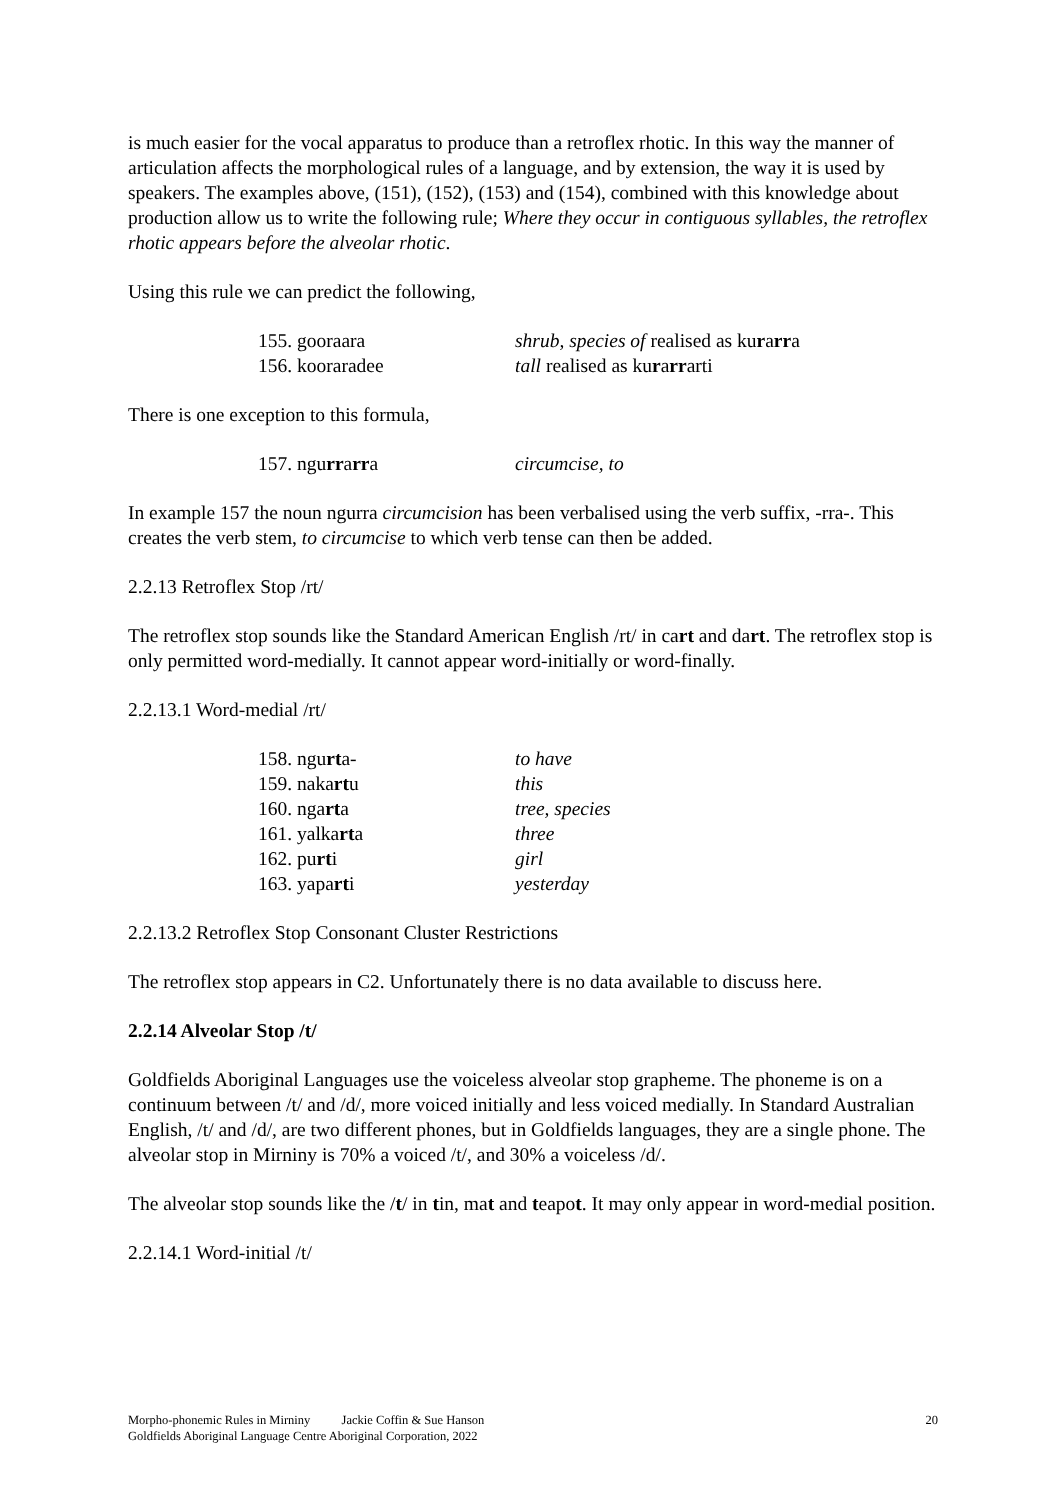is much easier for the vocal apparatus to produce than a retroflex rhotic. In this way the manner of articulation affects the morphological rules of a language, and by extension, the way it is used by speakers. The examples above, (151), (152), (153) and (154), combined with this knowledge about production allow us to write the following rule; Where they occur in contiguous syllables, the retroflex rhotic appears before the alveolar rhotic.
Using this rule we can predict the following,
155. gooraara shrub, species of realised as kurarra
156. kooraradee tall realised as kurarrarti
There is one exception to this formula,
157. ngurrarra circumcise, to
In example 157 the noun ngurra circumcision has been verbalised using the verb suffix, -rra-. This creates the verb stem, to circumcise to which verb tense can then be added.
2.2.13 Retroflex Stop /rt/
The retroflex stop sounds like the Standard American English /rt/ in cart and dart. The retroflex stop is only permitted word-medially. It cannot appear word-initially or word-finally.
2.2.13.1 Word-medial /rt/
158. ngurta- to have
159. nakartu this
160. ngarta tree, species
161. yalkarta three
162. purti girl
163. yaparti yesterday
2.2.13.2 Retroflex Stop Consonant Cluster Restrictions
The retroflex stop appears in C2. Unfortunately there is no data available to discuss here.
2.2.14 Alveolar Stop /t/
Goldfields Aboriginal Languages use the voiceless alveolar stop grapheme. The phoneme is on a continuum between /t/ and /d/, more voiced initially and less voiced medially. In Standard Australian English, /t/ and /d/, are two different phones, but in Goldfields languages, they are a single phone. The alveolar stop in Mirniny is 70% a voiced /t/, and 30% a voiceless /d/.
The alveolar stop sounds like the /t/ in tin, mat and teapot. It may only appear in word-medial position.
2.2.14.1 Word-initial /t/
Morpho-phonemic Rules in Mirniny Jackie Coffin & Sue Hanson
Goldfields Aboriginal Language Centre Aboriginal Corporation, 2022
20